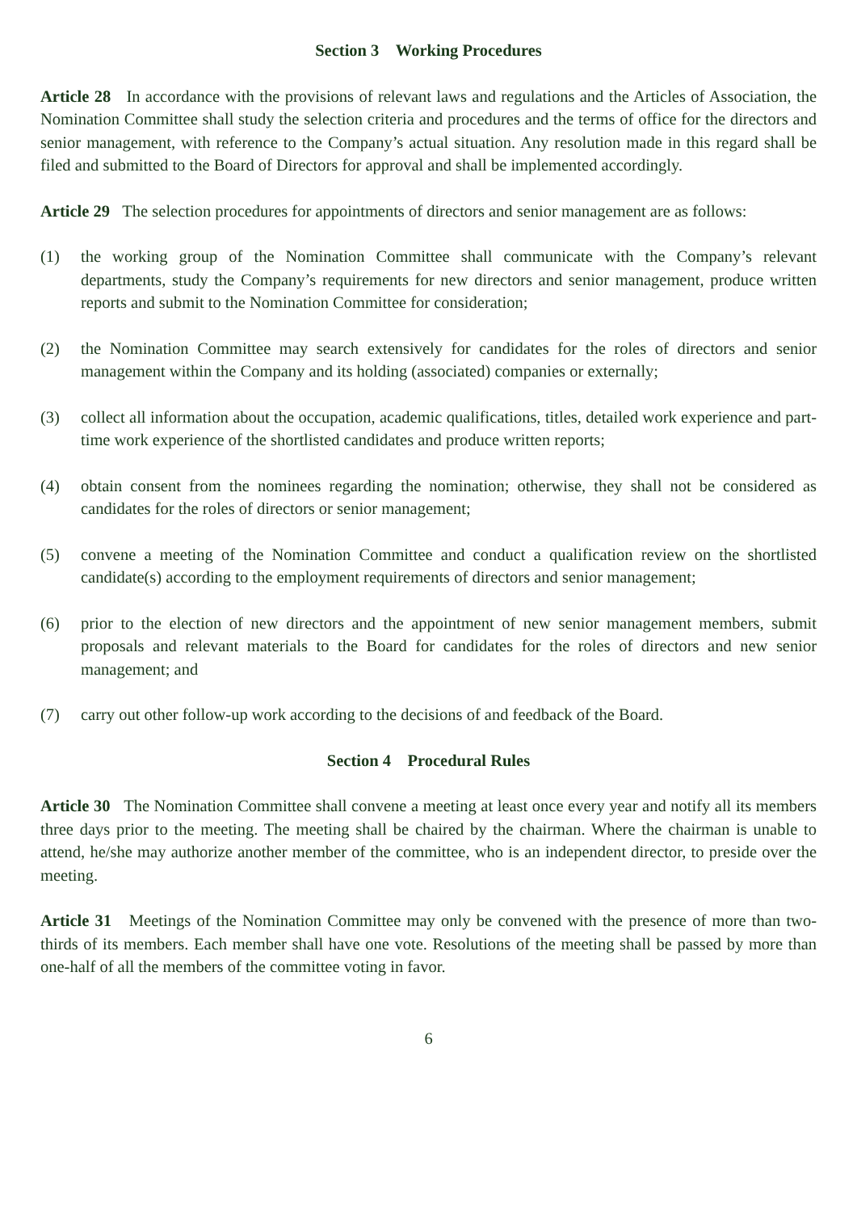Section 3 Working Procedures
Article 28 In accordance with the provisions of relevant laws and regulations and the Articles of Association, the Nomination Committee shall study the selection criteria and procedures and the terms of office for the directors and senior management, with reference to the Company’s actual situation. Any resolution made in this regard shall be filed and submitted to the Board of Directors for approval and shall be implemented accordingly.
Article 29 The selection procedures for appointments of directors and senior management are as follows:
(1) the working group of the Nomination Committee shall communicate with the Company’s relevant departments, study the Company’s requirements for new directors and senior management, produce written reports and submit to the Nomination Committee for consideration;
(2) the Nomination Committee may search extensively for candidates for the roles of directors and senior management within the Company and its holding (associated) companies or externally;
(3) collect all information about the occupation, academic qualifications, titles, detailed work experience and part-time work experience of the shortlisted candidates and produce written reports;
(4) obtain consent from the nominees regarding the nomination; otherwise, they shall not be considered as candidates for the roles of directors or senior management;
(5) convene a meeting of the Nomination Committee and conduct a qualification review on the shortlisted candidate(s) according to the employment requirements of directors and senior management;
(6) prior to the election of new directors and the appointment of new senior management members, submit proposals and relevant materials to the Board for candidates for the roles of directors and new senior management; and
(7) carry out other follow-up work according to the decisions of and feedback of the Board.
Section 4 Procedural Rules
Article 30 The Nomination Committee shall convene a meeting at least once every year and notify all its members three days prior to the meeting. The meeting shall be chaired by the chairman. Where the chairman is unable to attend, he/she may authorize another member of the committee, who is an independent director, to preside over the meeting.
Article 31 Meetings of the Nomination Committee may only be convened with the presence of more than two-thirds of its members. Each member shall have one vote. Resolutions of the meeting shall be passed by more than one-half of all the members of the committee voting in favor.
6